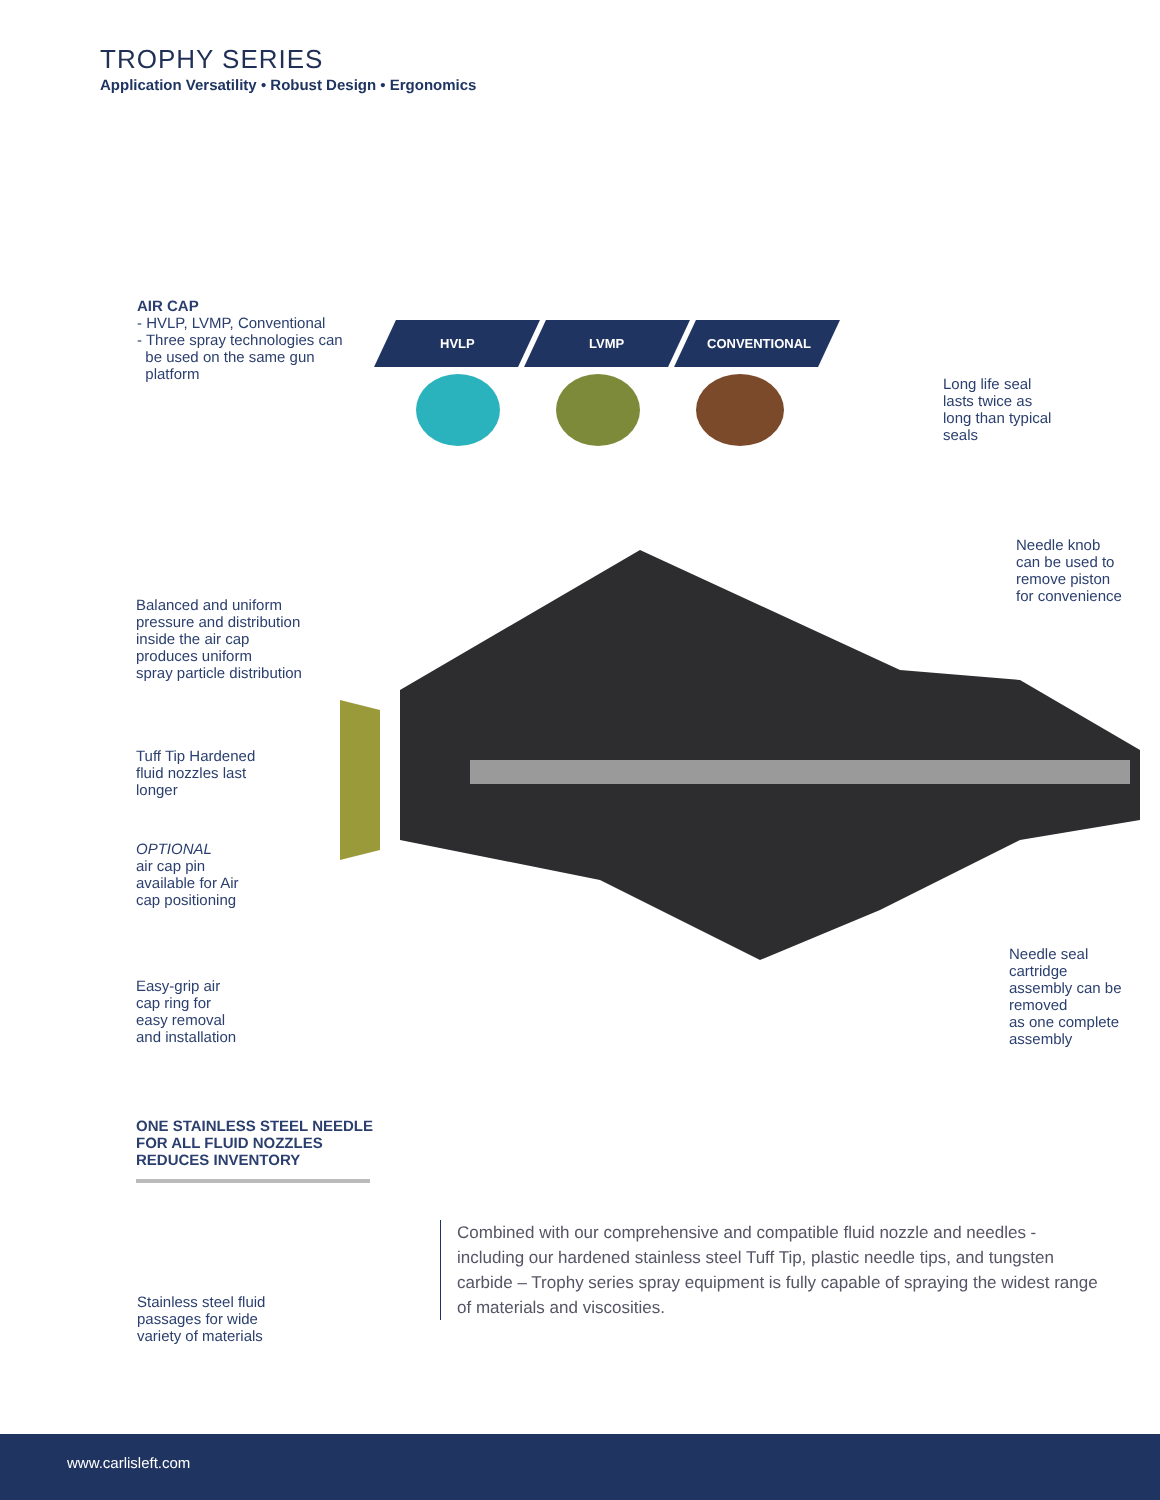TROPHY SERIES
Application Versatility • Robust Design • Ergonomics
AIR CAP
- HVLP, LVMP, Conventional
- Three spray technologies can
be used on the same gun
platform
HVLP LVMP CONVENTIONAL
Long life seal
lasts twice as
long than typical
seals
Needle knob
can be used to
remove piston
for convenience
Balanced and uniform
pressure and distribution
inside the air cap
produces uniform
spray particle distribution
Tuff Tip Hardened
fluid nozzles last
longer
OPTIONAL
air cap pin
available for Air
cap positioning
Needle seal
cartridge
assembly can be
removed
as one complete
assembly
Easy-grip air
cap ring for
easy removal
and installation
ONE STAINLESS STEEL NEEDLE
FOR ALL FLUID NOZZLES
REDUCES INVENTORY
Combined with our comprehensive and compatible fluid nozzle and needles - including our hardened stainless steel Tuff Tip, plastic needle tips, and tungsten carbide – Trophy series spray equipment is fully capable of spraying the widest range of materials and viscosities.
Stainless steel fluid
passages for wide
variety of materials
www.carlisleft.com